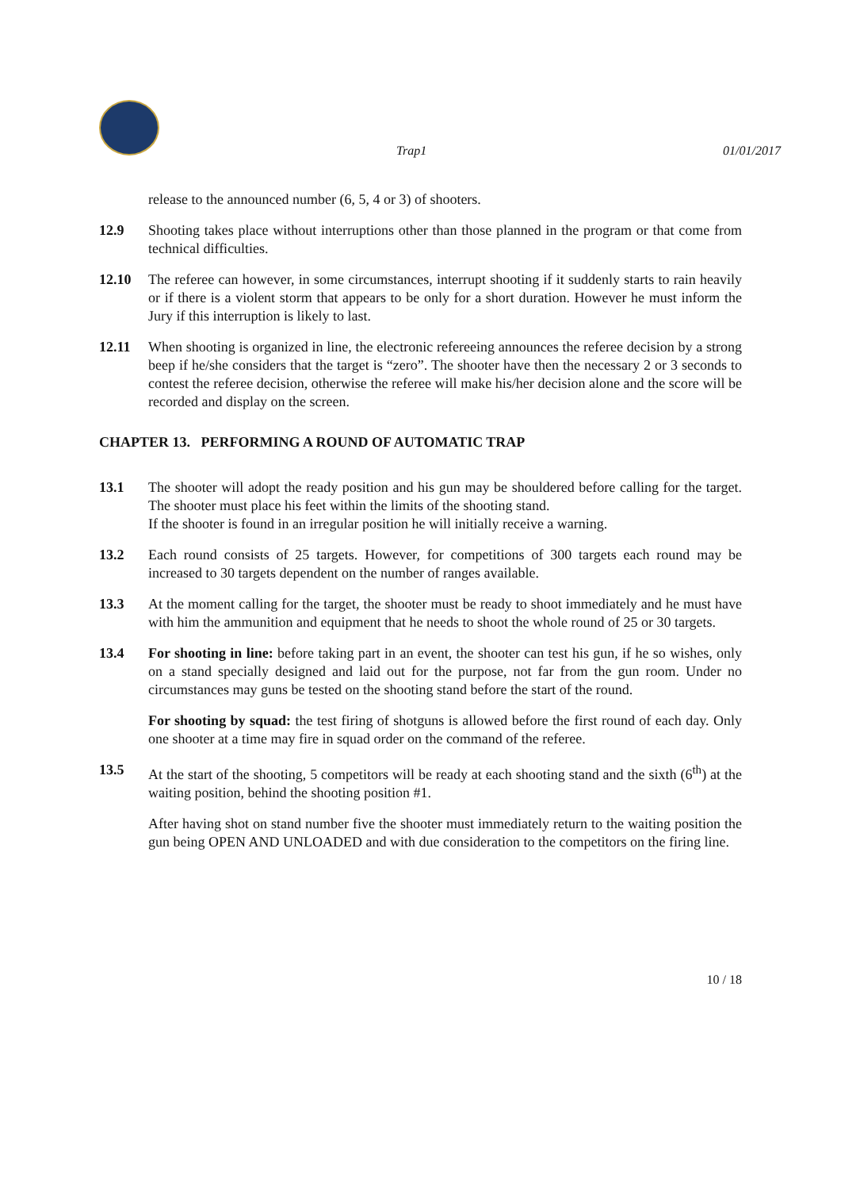Trap1 01/01/2017
release to the announced number (6, 5, 4 or 3) of shooters.
12.9 Shooting takes place without interruptions other than those planned in the program or that come from technical difficulties.
12.10 The referee can however, in some circumstances, interrupt shooting if it suddenly starts to rain heavily or if there is a violent storm that appears to be only for a short duration. However he must inform the Jury if this interruption is likely to last.
12.11 When shooting is organized in line, the electronic refereeing announces the referee decision by a strong beep if he/she considers that the target is “zero”. The shooter have then the necessary 2 or 3 seconds to contest the referee decision, otherwise the referee will make his/her decision alone and the score will be recorded and display on the screen.
CHAPTER 13. PERFORMING A ROUND OF AUTOMATIC TRAP
13.1 The shooter will adopt the ready position and his gun may be shouldered before calling for the target. The shooter must place his feet within the limits of the shooting stand.
If the shooter is found in an irregular position he will initially receive a warning.
13.2 Each round consists of 25 targets. However, for competitions of 300 targets each round may be increased to 30 targets dependent on the number of ranges available.
13.3 At the moment calling for the target, the shooter must be ready to shoot immediately and he must have with him the ammunition and equipment that he needs to shoot the whole round of 25 or 30 targets.
13.4 For shooting in line: before taking part in an event, the shooter can test his gun, if he so wishes, only on a stand specially designed and laid out for the purpose, not far from the gun room. Under no circumstances may guns be tested on the shooting stand before the start of the round.
For shooting by squad: the test firing of shotguns is allowed before the first round of each day. Only one shooter at a time may fire in squad order on the command of the referee.
13.5 At the start of the shooting, 5 competitors will be ready at each shooting stand and the sixth (6<sup>th</sup>) at the waiting position, behind the shooting position #1.
After having shot on stand number five the shooter must immediately return to the waiting position the gun being OPEN AND UNLOADED and with due consideration to the competitors on the firing line.
10 / 18